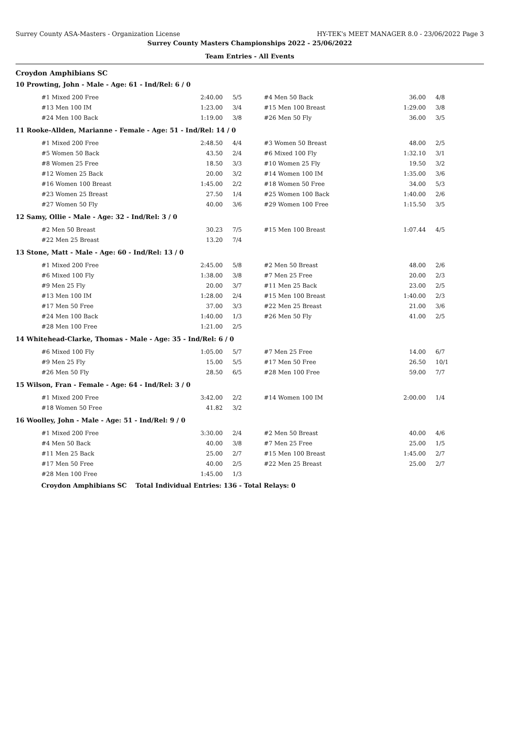Surrey County ASA-Masters - Organization License HY-TEK's MEET MANAGER 8.0 - 23/06/2022 Page 3
Surrey County Masters Championships 2022 - 25/06/2022
Team Entries - All Events
Croydon Amphibians SC
10 Prowting, John - Male - Age: 61 - Ind/Rel: 6 / 0
| #1 Mixed 200 Free | 2:40.00 | 5/5 | #4 Men 50 Back | 36.00 | 4/8 |
| #13 Men 100 IM | 1:23.00 | 3/4 | #15 Men 100 Breast | 1:29.00 | 3/8 |
| #24 Men 100 Back | 1:19.00 | 3/8 | #26 Men 50 Fly | 36.00 | 3/5 |
11 Rooke-Allden, Marianne - Female - Age: 51 - Ind/Rel: 14 / 0
| #1 Mixed 200 Free | 2:48.50 | 4/4 | #3 Women 50 Breast | 48.00 | 2/5 |
| #5 Women 50 Back | 43.50 | 2/4 | #6 Mixed 100 Fly | 1:32.10 | 3/1 |
| #8 Women 25 Free | 18.50 | 3/3 | #10 Women 25 Fly | 19.50 | 3/2 |
| #12 Women 25 Back | 20.00 | 3/2 | #14 Women 100 IM | 1:35.00 | 3/6 |
| #16 Women 100 Breast | 1:45.00 | 2/2 | #18 Women 50 Free | 34.00 | 5/3 |
| #23 Women 25 Breast | 27.50 | 1/4 | #25 Women 100 Back | 1:40.00 | 2/6 |
| #27 Women 50 Fly | 40.00 | 3/6 | #29 Women 100 Free | 1:15.50 | 3/5 |
12 Samy, Ollie - Male - Age: 32 - Ind/Rel: 3 / 0
| #2 Men 50 Breast | 30.23 | 7/5 | #15 Men 100 Breast | 1:07.44 | 4/5 |
| #22 Men 25 Breast | 13.20 | 7/4 | | | |
13 Stone, Matt - Male - Age: 60 - Ind/Rel: 13 / 0
| #1 Mixed 200 Free | 2:45.00 | 5/8 | #2 Men 50 Breast | 48.00 | 2/6 |
| #6 Mixed 100 Fly | 1:38.00 | 3/8 | #7 Men 25 Free | 20.00 | 2/3 |
| #9 Men 25 Fly | 20.00 | 3/7 | #11 Men 25 Back | 23.00 | 2/5 |
| #13 Men 100 IM | 1:28.00 | 2/4 | #15 Men 100 Breast | 1:40.00 | 2/3 |
| #17 Men 50 Free | 37.00 | 3/3 | #22 Men 25 Breast | 21.00 | 3/6 |
| #24 Men 100 Back | 1:40.00 | 1/3 | #26 Men 50 Fly | 41.00 | 2/5 |
| #28 Men 100 Free | 1:21.00 | 2/5 | | | |
14 Whitehead-Clarke, Thomas - Male - Age: 35 - Ind/Rel: 6 / 0
| #6 Mixed 100 Fly | 1:05.00 | 5/7 | #7 Men 25 Free | 14.00 | 6/7 |
| #9 Men 25 Fly | 15.00 | 5/5 | #17 Men 50 Free | 26.50 | 10/1 |
| #26 Men 50 Fly | 28.50 | 6/5 | #28 Men 100 Free | 59.00 | 7/7 |
15 Wilson, Fran - Female - Age: 64 - Ind/Rel: 3 / 0
| #1 Mixed 200 Free | 3:42.00 | 2/2 | #14 Women 100 IM | 2:00.00 | 1/4 |
| #18 Women 50 Free | 41.82 | 3/2 | | | |
16 Woolley, John - Male - Age: 51 - Ind/Rel: 9 / 0
| #1 Mixed 200 Free | 3:30.00 | 2/4 | #2 Men 50 Breast | 40.00 | 4/6 |
| #4 Men 50 Back | 40.00 | 3/8 | #7 Men 25 Free | 25.00 | 1/5 |
| #11 Men 25 Back | 25.00 | 2/7 | #15 Men 100 Breast | 1:45.00 | 2/7 |
| #17 Men 50 Free | 40.00 | 2/5 | #22 Men 25 Breast | 25.00 | 2/7 |
| #28 Men 100 Free | 1:45.00 | 1/3 | | | |
Croydon Amphibians SC Total Individual Entries: 136 - Total Relays: 0